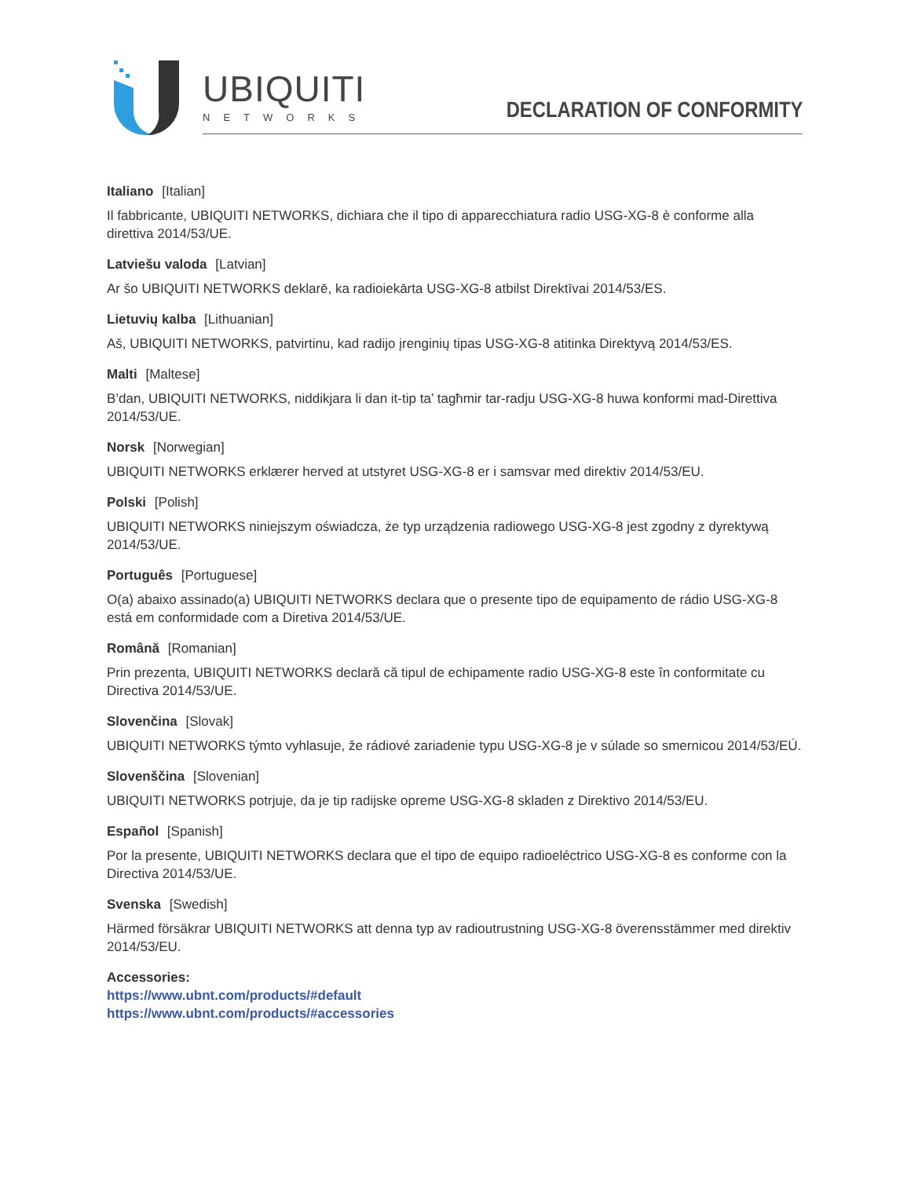UBIQUITI
NETWORKS
DECLARATION OF CONFORMITY
Italiano [Italian]
Il fabbricante, UBIQUITI NETWORKS, dichiara che il tipo di apparecchiatura radio USG-XG-8 è conforme alla direttiva 2014/53/UE.
Latviešu valoda [Latvian]
Ar šo UBIQUITI NETWORKS deklarē, ka radioiekārta USG-XG-8 atbilst Direktīvai 2014/53/ES.
Lietuvių kalba [Lithuanian]
Aš, UBIQUITI NETWORKS, patvirtinu, kad radijo įrenginių tipas USG-XG-8 atitinka Direktyvą 2014/53/ES.
Malti [Maltese]
B’dan, UBIQUITI NETWORKS, niddikjara li dan it-tip ta’ tagħmir tar-radju USG-XG-8 huwa konformi mad-Direttiva 2014/53/UE.
Norsk [Norwegian]
UBIQUITI NETWORKS erklærer herved at utstyret USG-XG-8 er i samsvar med direktiv 2014/53/EU.
Polski [Polish]
UBIQUITI NETWORKS niniejszym oświadcza, że typ urządzenia radiowego USG-XG-8 jest zgodny z dyrektywą 2014/53/UE.
Português [Portuguese]
O(a) abaixo assinado(a) UBIQUITI NETWORKS declara que o presente tipo de equipamento de rádio USG-XG-8 está em conformidade com a Diretiva 2014/53/UE.
Română [Romanian]
Prin prezenta, UBIQUITI NETWORKS declară că tipul de echipamente radio USG-XG-8 este în conformitate cu Directiva 2014/53/UE.
Slovenčina [Slovak]
UBIQUITI NETWORKS týmto vyhlasuje, že rádiové zariadenie typu USG-XG-8 je v súlade so smernicou 2014/53/EÚ.
Slovenščina [Slovenian]
UBIQUITI NETWORKS potrjuje, da je tip radijske opreme USG-XG-8 skladen z Direktivo 2014/53/EU.
Español [Spanish]
Por la presente, UBIQUITI NETWORKS declara que el tipo de equipo radioeléctrico USG-XG-8 es conforme con la Directiva 2014/53/UE.
Svenska [Swedish]
Härmed försäkrar UBIQUITI NETWORKS att denna typ av radioutrustning USG-XG-8 överensstämmer med direktiv 2014/53/EU.
Accessories:
https://www.ubnt.com/products/#default
https://www.ubnt.com/products/#accessories